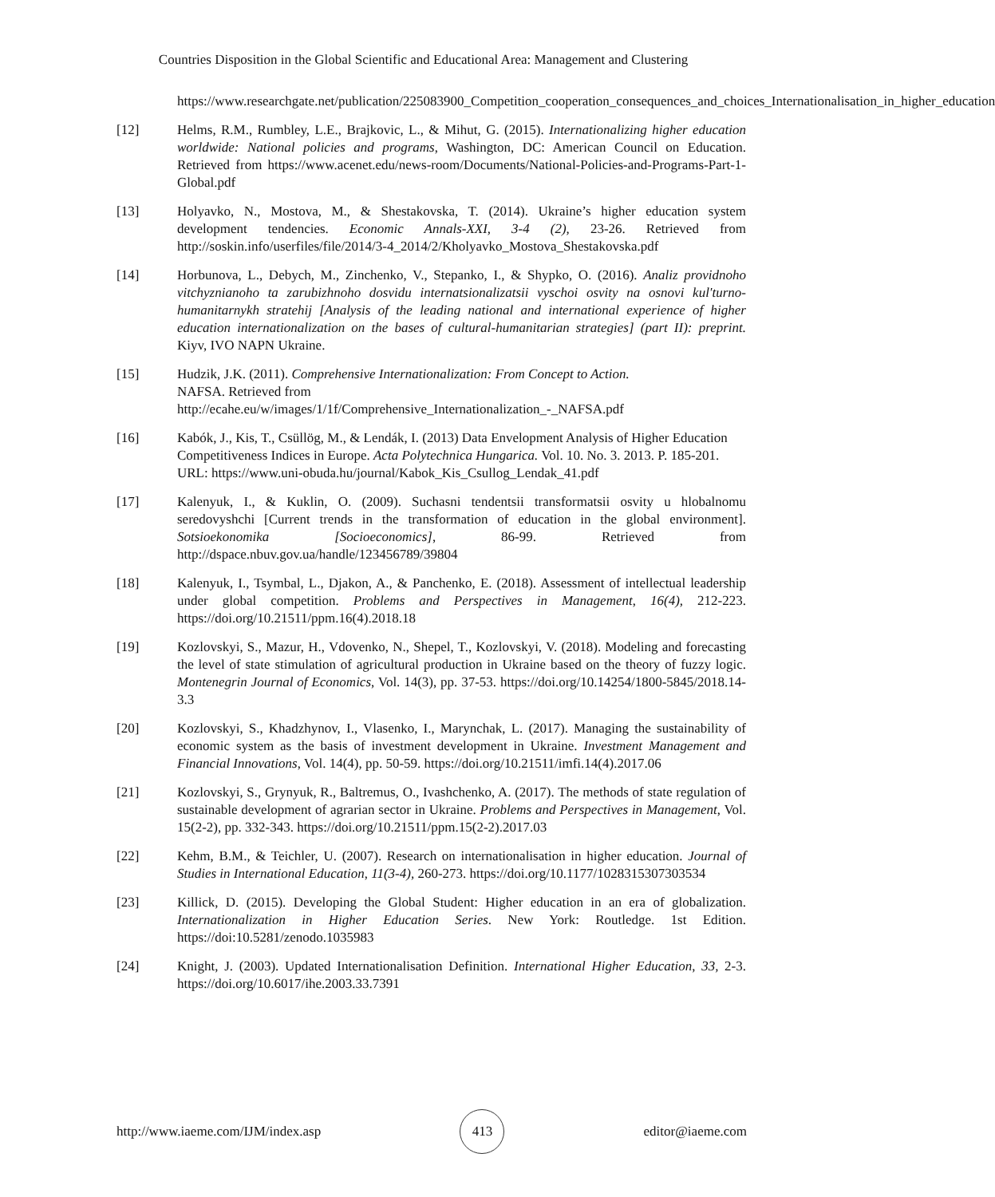Countries Disposition in the Global Scientific and Educational Area: Management and Clustering
https://www.researchgate.net/publication/225083900_Competition_cooperation_consequences_and_choices_Internationalisation_in_higher_education
[12] Helms, R.M., Rumbley, L.E., Brajkovic, L., & Mihut, G. (2015). Internationalizing higher education worldwide: National policies and programs, Washington, DC: American Council on Education. Retrieved from https://www.acenet.edu/news-room/Documents/National-Policies-and-Programs-Part-1-Global.pdf
[13] Holyavko, N., Mostova, M., & Shestakovska, T. (2014). Ukraine’s higher education system development tendencies. Economic Annals-XXI, 3-4 (2), 23-26. Retrieved from http://soskin.info/userfiles/file/2014/3-4_2014/2/Kholyavko_Mostova_Shestakovska.pdf
[14] Horbunova, L., Debych, M., Zinchenko, V., Stepanko, I., & Shypko, O. (2016). Analiz providnoho vitchyznianoho ta zarubizhnoho dosvidu internatsionalizatsii vyschoi osvity na osnovi kul'turno-humanitarnykh stratehij [Analysis of the leading national and international experience of higher education internationalization on the bases of cultural-humanitarian strategies] (part II): preprint. Kiyv, IVO NAPN Ukraine.
[15] Hudzik, J.K. (2011). Comprehensive Internationalization: From Concept to Action.
NAFSA. Retrieved from
http://ecahe.eu/w/images/1/1f/Comprehensive_Internationalization_-_NAFSA.pdf
[16] Kabók, J., Kis, T., Csüllög, M., & Lendák, I. (2013) Data Envelopment Analysis of Higher Education Competitiveness Indices in Europe. Acta Polytechnica Hungarica. Vol. 10. No. 3. 2013. P. 185-201. URL: https://www.uni-obuda.hu/journal/Kabok_Kis_Csullog_Lendak_41.pdf
[17] Kalenyuk, I., & Kuklin, O. (2009). Suchasni tendentsii transformatsii osvity u hlobalnomu seredovyshchi [Current trends in the transformation of education in the global environment]. Sotsioekonomika [Socioeconomics], 86-99. Retrieved from http://dspace.nbuv.gov.ua/handle/123456789/39804
[18] Kalenyuk, I., Tsymbal, L., Djakon, A., & Panchenko, E. (2018). Assessment of intellectual leadership under global competition. Problems and Perspectives in Management, 16(4), 212-223. https://doi.org/10.21511/ppm.16(4).2018.18
[19] Kozlovskyi, S., Mazur, H., Vdovenko, N., Shepel, T., Kozlovskyi, V. (2018). Modeling and forecasting the level of state stimulation of agricultural production in Ukraine based on the theory of fuzzy logic. Montenegrin Journal of Economics, Vol. 14(3), pp. 37-53. https://doi.org/10.14254/1800-5845/2018.14-3.3
[20] Kozlovskyi, S., Khadzhynov, I., Vlasenko, I., Marynchak, L. (2017). Managing the sustainability of economic system as the basis of investment development in Ukraine. Investment Management and Financial Innovations, Vol. 14(4), pp. 50-59. https://doi.org/10.21511/imfi.14(4).2017.06
[21] Kozlovskyi, S., Grynyuk, R., Baltremus, O., Ivashchenko, A. (2017). The methods of state regulation of sustainable development of agrarian sector in Ukraine. Problems and Perspectives in Management, Vol. 15(2-2), pp. 332-343. https://doi.org/10.21511/ppm.15(2-2).2017.03
[22] Kehm, B.M., & Teichler, U. (2007). Research on internationalisation in higher education. Journal of Studies in International Education, 11(3-4), 260-273. https://doi.org/10.1177/1028315307303534
[23] Killick, D. (2015). Developing the Global Student: Higher education in an era of globalization. Internationalization in Higher Education Series. New York: Routledge. 1st Edition. https://doi:10.5281/zenodo.1035983
[24] Knight, J. (2003). Updated Internationalisation Definition. International Higher Education, 33, 2-3. https://doi.org/10.6017/ihe.2003.33.7391
http://www.iaeme.com/IJM/index.asp
413
editor@iaeme.com